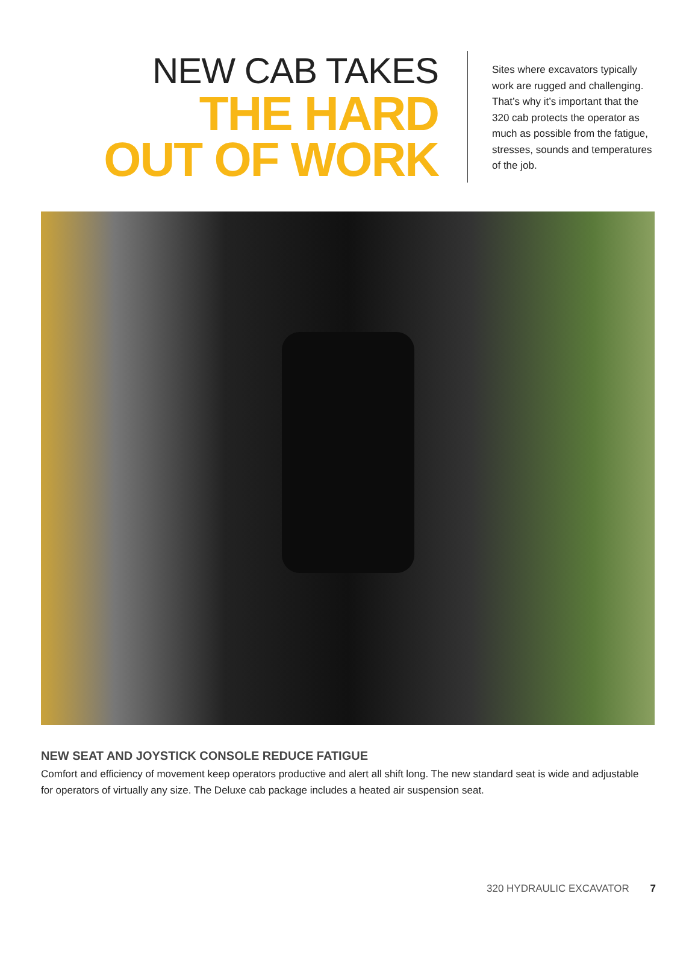NEW CAB TAKES
THE HARD
OUT OF WORK
Sites where excavators typically work are rugged and challenging. That’s why it’s important that the 320 cab protects the operator as much as possible from the fatigue, stresses, sounds and temperatures of the job.
NEW SEAT AND JOYSTICK CONSOLE REDUCE FATIGUE
Comfort and efficiency of movement keep operators productive and alert all shift long. The new standard seat is wide and adjustable for operators of virtually any size. The Deluxe cab package includes a heated air suspension seat.
320 HYDRAULIC EXCAVATOR 7